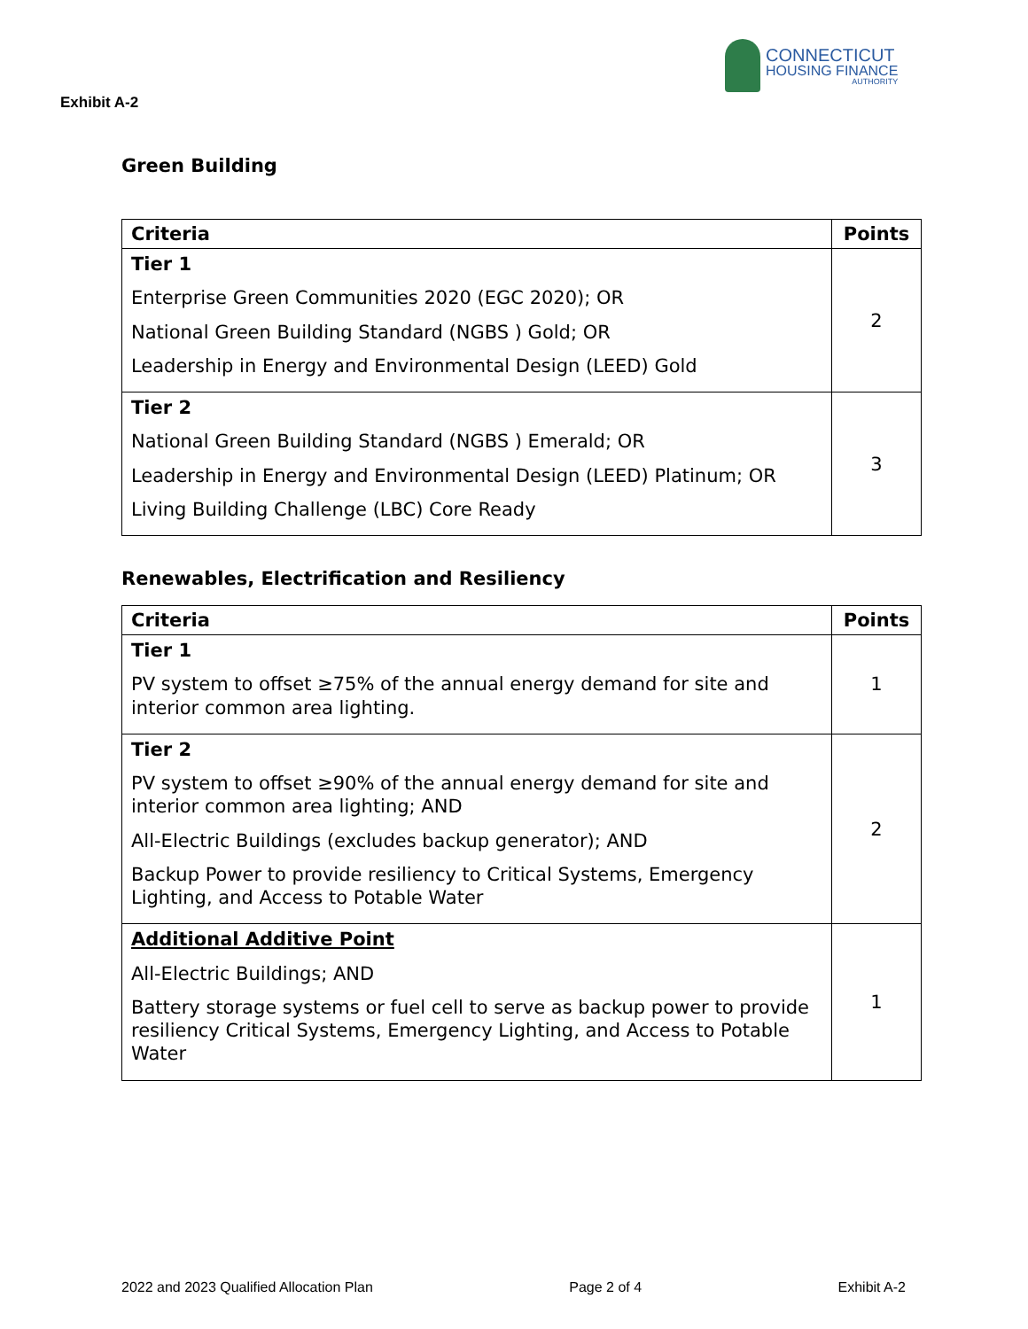CONNECTICUT
HOUSING FINANCE
AUTHORITY
Exhibit A-2
Green Building
| Criteria | Points |
| --- | --- |
| Tier 1 Enterprise Green Communities 2020 (EGC 2020); OR National Green Building Standard (NGBS ) Gold; OR Leadership in Energy and Environmental Design (LEED) Gold | 2 |
| Tier 2 National Green Building Standard (NGBS ) Emerald; OR Leadership in Energy and Environmental Design (LEED) Platinum; OR Living Building Challenge (LBC) Core Ready | 3 |
Renewables, Electrification and Resiliency
| Criteria | Points |
| --- | --- |
| Tier 1 PV system to offset ≥75% of the annual energy demand for site and interior common area lighting. | 1 |
| Tier 2 PV system to offset ≥90% of the annual energy demand for site and interior common area lighting; AND All-Electric Buildings (excludes backup generator); AND Backup Power to provide resiliency to Critical Systems, Emergency Lighting, and Access to Potable Water | 2 |
| Additional Additive Point All-Electric Buildings; AND Battery storage systems or fuel cell to serve as backup power to provide resiliency Critical Systems, Emergency Lighting, and Access to Potable Water | 1 |
2022 and 2023 Qualified Allocation Plan Page 2 of 4 Exhibit A-2